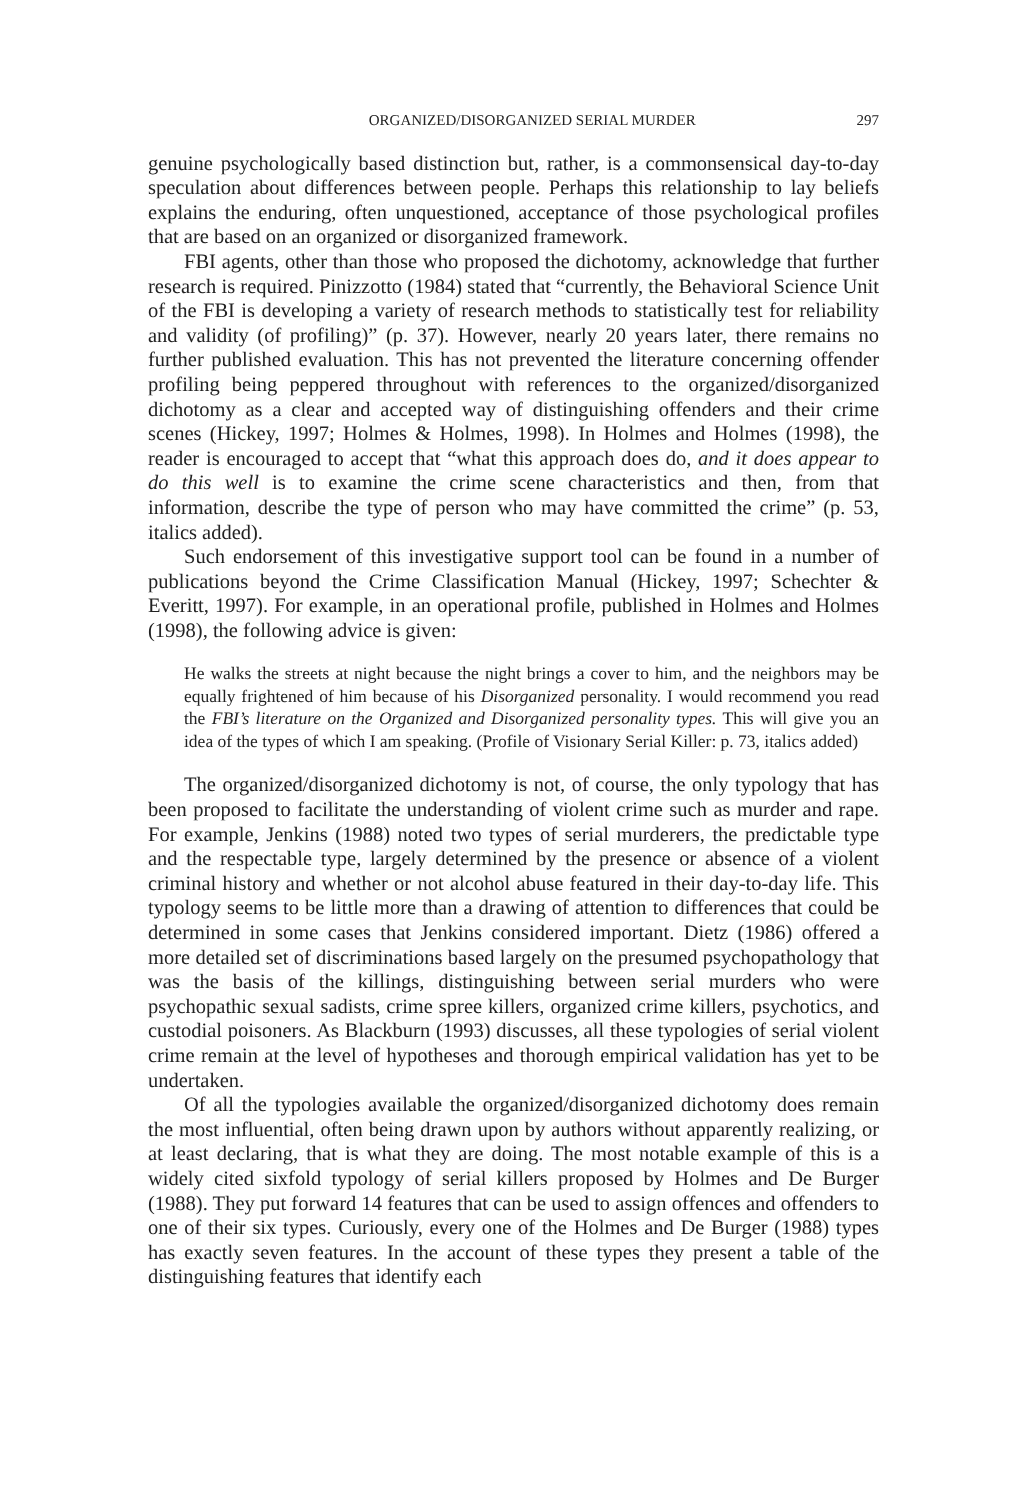ORGANIZED/DISORGANIZED SERIAL MURDER 297
genuine psychologically based distinction but, rather, is a commonsensical day-to-day speculation about differences between people. Perhaps this relationship to lay beliefs explains the enduring, often unquestioned, acceptance of those psychological profiles that are based on an organized or disorganized framework.
FBI agents, other than those who proposed the dichotomy, acknowledge that further research is required. Pinizzotto (1984) stated that “currently, the Behavioral Science Unit of the FBI is developing a variety of research methods to statistically test for reliability and validity (of profiling)” (p. 37). However, nearly 20 years later, there remains no further published evaluation. This has not prevented the literature concerning offender profiling being peppered throughout with references to the organized/disorganized dichotomy as a clear and accepted way of distinguishing offenders and their crime scenes (Hickey, 1997; Holmes & Holmes, 1998). In Holmes and Holmes (1998), the reader is encouraged to accept that “what this approach does do, and it does appear to do this well is to examine the crime scene characteristics and then, from that information, describe the type of person who may have committed the crime” (p. 53, italics added).
Such endorsement of this investigative support tool can be found in a number of publications beyond the Crime Classification Manual (Hickey, 1997; Schechter & Everitt, 1997). For example, in an operational profile, published in Holmes and Holmes (1998), the following advice is given:
He walks the streets at night because the night brings a cover to him, and the neighbors may be equally frightened of him because of his Disorganized personality. I would recommend you read the FBI’s literature on the Organized and Disorganized personality types. This will give you an idea of the types of which I am speaking. (Profile of Visionary Serial Killer: p. 73, italics added)
The organized/disorganized dichotomy is not, of course, the only typology that has been proposed to facilitate the understanding of violent crime such as murder and rape. For example, Jenkins (1988) noted two types of serial murderers, the predictable type and the respectable type, largely determined by the presence or absence of a violent criminal history and whether or not alcohol abuse featured in their day-to-day life. This typology seems to be little more than a drawing of attention to differences that could be determined in some cases that Jenkins considered important. Dietz (1986) offered a more detailed set of discriminations based largely on the presumed psychopathology that was the basis of the killings, distinguishing between serial murders who were psychopathic sexual sadists, crime spree killers, organized crime killers, psychotics, and custodial poisoners. As Blackburn (1993) discusses, all these typologies of serial violent crime remain at the level of hypotheses and thorough empirical validation has yet to be undertaken.
Of all the typologies available the organized/disorganized dichotomy does remain the most influential, often being drawn upon by authors without apparently realizing, or at least declaring, that is what they are doing. The most notable example of this is a widely cited sixfold typology of serial killers proposed by Holmes and De Burger (1988). They put forward 14 features that can be used to assign offences and offenders to one of their six types. Curiously, every one of the Holmes and De Burger (1988) types has exactly seven features. In the account of these types they present a table of the distinguishing features that identify each